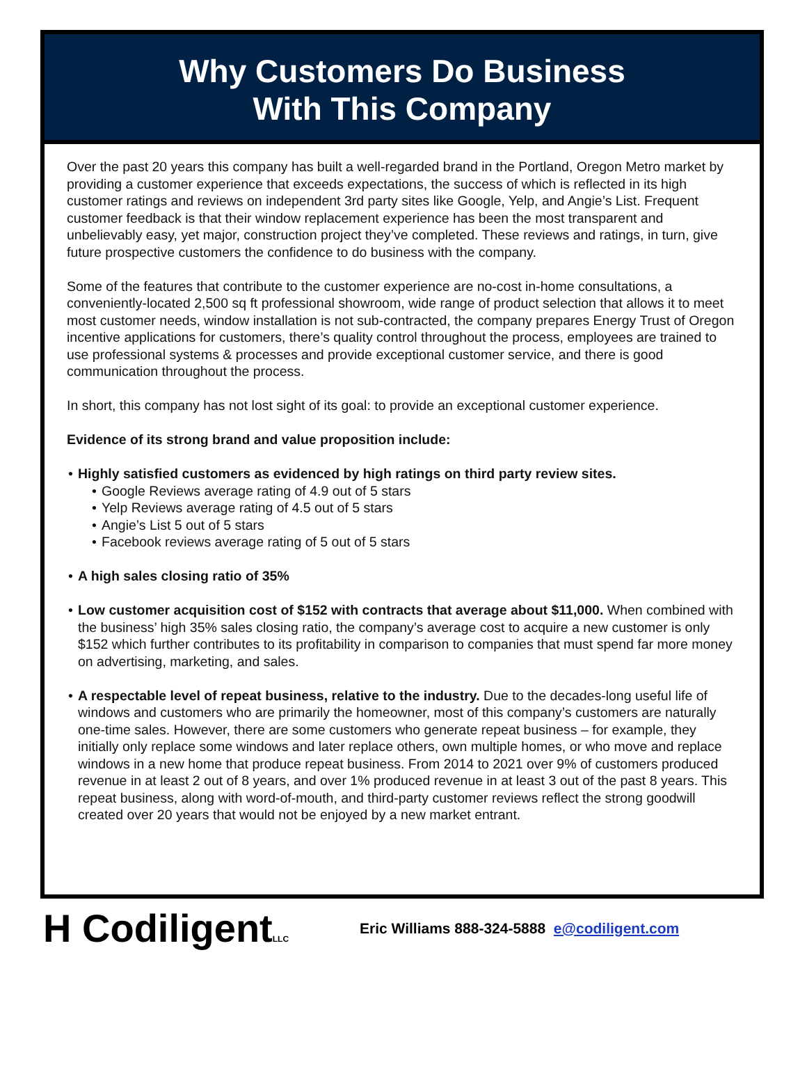Why Customers Do Business
With This Company
Over the past 20 years this company has built a well-regarded brand in the Portland, Oregon Metro market by providing a customer experience that exceeds expectations, the success of which is reflected in its high customer ratings and reviews on independent 3rd party sites like Google, Yelp, and Angie’s List. Frequent customer feedback is that their window replacement experience has been the most transparent and unbelievably easy, yet major, construction project they’ve completed. These reviews and ratings, in turn, give future prospective customers the confidence to do business with the company.
Some of the features that contribute to the customer experience are no-cost in-home consultations, a conveniently-located 2,500 sq ft professional showroom, wide range of product selection that allows it to meet most customer needs, window installation is not sub-contracted, the company prepares Energy Trust of Oregon incentive applications for customers, there’s quality control throughout the process, employees are trained to use professional systems & processes and provide exceptional customer service, and there is good communication throughout the process.
In short, this company has not lost sight of its goal: to provide an exceptional customer experience.
Evidence of its strong brand and value proposition include:
• Highly satisfied customers as evidenced by high ratings on third party review sites.
• Google Reviews average rating of 4.9 out of 5 stars
• Yelp Reviews average rating of 4.5 out of 5 stars
• Angie’s List 5 out of 5 stars
• Facebook reviews average rating of 5 out of 5 stars
• A high sales closing ratio of 35%
• Low customer acquisition cost of $152 with contracts that average about $11,000. When combined with the business’ high 35% sales closing ratio, the company’s average cost to acquire a new customer is only $152 which further contributes to its profitability in comparison to companies that must spend far more money on advertising, marketing, and sales.
• A respectable level of repeat business, relative to the industry. Due to the decades-long useful life of windows and customers who are primarily the homeowner, most of this company’s customers are naturally one-time sales. However, there are some customers who generate repeat business – for example, they initially only replace some windows and later replace others, own multiple homes, or who move and replace windows in a new home that produce repeat business. From 2014 to 2021 over 9% of customers produced revenue in at least 2 out of 8 years, and over 1% produced revenue in at least 3 out of the past 8 years. This repeat business, along with word-of-mouth, and third-party customer reviews reflect the strong goodwill created over 20 years that would not be enjoyed by a new market entrant.
H CodiligentLLC
Eric Williams 888-324-5888 e@codiligent.com